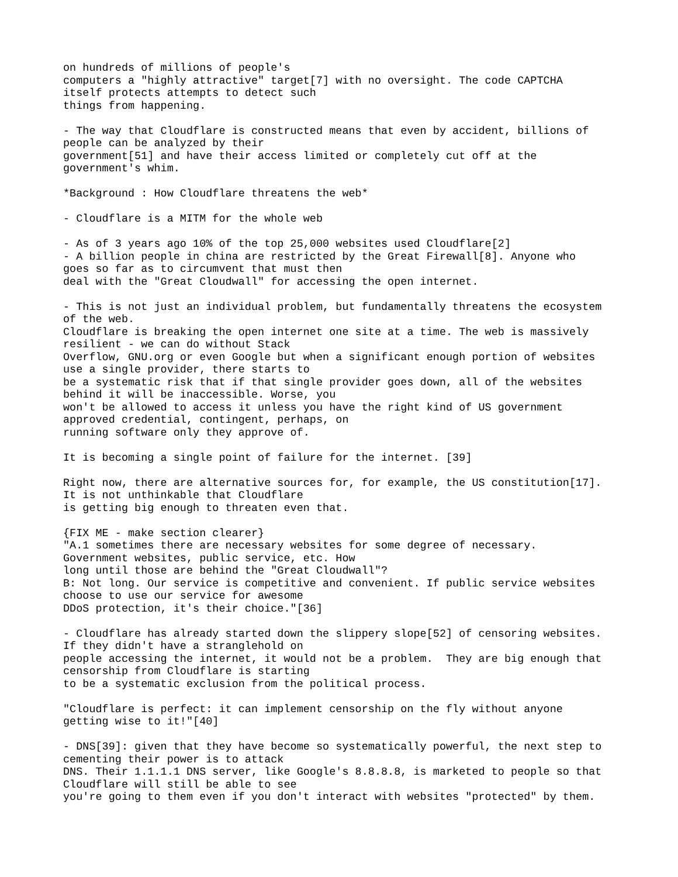on hundreds of millions of people's
computers a "highly attractive" target[7] with no oversight. The code CAPTCHA
itself protects attempts to detect such
things from happening.

- The way that Cloudflare is constructed means that even by accident, billions of
people can be analyzed by their
government[51] and have their access limited or completely cut off at the
government's whim.

*Background : How Cloudflare threatens the web*

- Cloudflare is a MITM for the whole web

- As of 3 years ago 10% of the top 25,000 websites used Cloudflare[2]
- A billion people in china are restricted by the Great Firewall[8]. Anyone who
goes so far as to circumvent that must then
deal with the "Great Cloudwall" for accessing the open internet.

- This is not just an individual problem, but fundamentally threatens the ecosystem
of the web.
Cloudflare is breaking the open internet one site at a time. The web is massively
resilient - we can do without Stack
Overflow, GNU.org or even Google but when a significant enough portion of websites
use a single provider, there starts to
be a systematic risk that if that single provider goes down, all of the websites
behind it will be inaccessible. Worse, you
won't be allowed to access it unless you have the right kind of US government
approved credential, contingent, perhaps, on
running software only they approve of.

It is becoming a single point of failure for the internet. [39]

Right now, there are alternative sources for, for example, the US constitution[17].
It is not unthinkable that Cloudflare
is getting big enough to threaten even that.

{FIX ME - make section clearer}
"A.1 sometimes there are necessary websites for some degree of necessary.
Government websites, public service, etc. How
long until those are behind the "Great Cloudwall"?
B: Not long. Our service is competitive and convenient. If public service websites
choose to use our service for awesome
DDoS protection, it's their choice."[36]

- Cloudflare has already started down the slippery slope[52] of censoring websites.
If they didn't have a stranglehold on
people accessing the internet, it would not be a problem.  They are big enough that
censorship from Cloudflare is starting
to be a systematic exclusion from the political process.

"Cloudflare is perfect: it can implement censorship on the fly without anyone
getting wise to it!"[40]

- DNS[39]: given that they have become so systematically powerful, the next step to
cementing their power is to attack
DNS. Their 1.1.1.1 DNS server, like Google's 8.8.8.8, is marketed to people so that
Cloudflare will still be able to see
you're going to them even if you don't interact with websites "protected" by them.